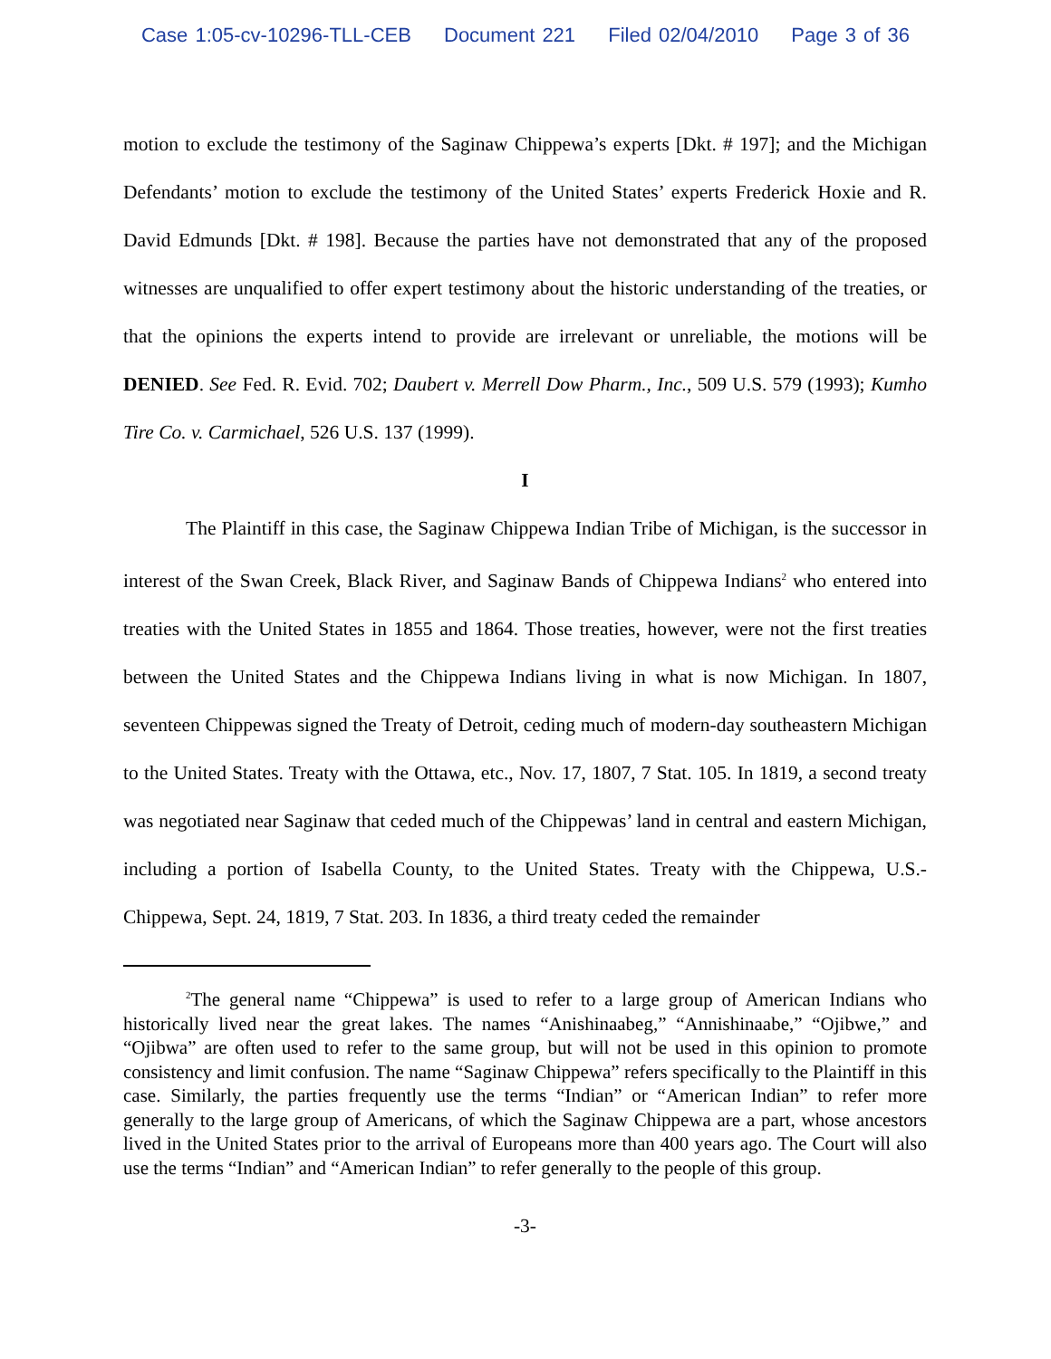Case 1:05-cv-10296-TLL-CEB Document 221 Filed 02/04/2010 Page 3 of 36
motion to exclude the testimony of the Saginaw Chippewa’s experts [Dkt. # 197]; and the Michigan Defendants’ motion to exclude the testimony of the United States’ experts Frederick Hoxie and R. David Edmunds [Dkt. # 198]. Because the parties have not demonstrated that any of the proposed witnesses are unqualified to offer expert testimony about the historic understanding of the treaties, or that the opinions the experts intend to provide are irrelevant or unreliable, the motions will be DENIED. See Fed. R. Evid. 702; Daubert v. Merrell Dow Pharm., Inc., 509 U.S. 579 (1993); Kumho Tire Co. v. Carmichael, 526 U.S. 137 (1999).
I
The Plaintiff in this case, the Saginaw Chippewa Indian Tribe of Michigan, is the successor in interest of the Swan Creek, Black River, and Saginaw Bands of Chippewa Indians<sup>2</sup> who entered into treaties with the United States in 1855 and 1864. Those treaties, however, were not the first treaties between the United States and the Chippewa Indians living in what is now Michigan. In 1807, seventeen Chippewas signed the Treaty of Detroit, ceding much of modern-day southeastern Michigan to the United States. Treaty with the Ottawa, etc., Nov. 17, 1807, 7 Stat. 105. In 1819, a second treaty was negotiated near Saginaw that ceded much of the Chippewas’ land in central and eastern Michigan, including a portion of Isabella County, to the United States. Treaty with the Chippewa, U.S.-Chippewa, Sept. 24, 1819, 7 Stat. 203. In 1836, a third treaty ceded the remainder
<sup>2</sup> The general name “Chippewa” is used to refer to a large group of American Indians who historically lived near the great lakes. The names “Anishinaabeg,” “Annishinaabe,” “Ojibwe,” and “Ojibwa” are often used to refer to the same group, but will not be used in this opinion to promote consistency and limit confusion. The name “Saginaw Chippewa” refers specifically to the Plaintiff in this case. Similarly, the parties frequently use the terms “Indian” or “American Indian” to refer more generally to the large group of Americans, of which the Saginaw Chippewa are a part, whose ancestors lived in the United States prior to the arrival of Europeans more than 400 years ago. The Court will also use the terms “Indian” and “American Indian” to refer generally to the people of this group.
-3-